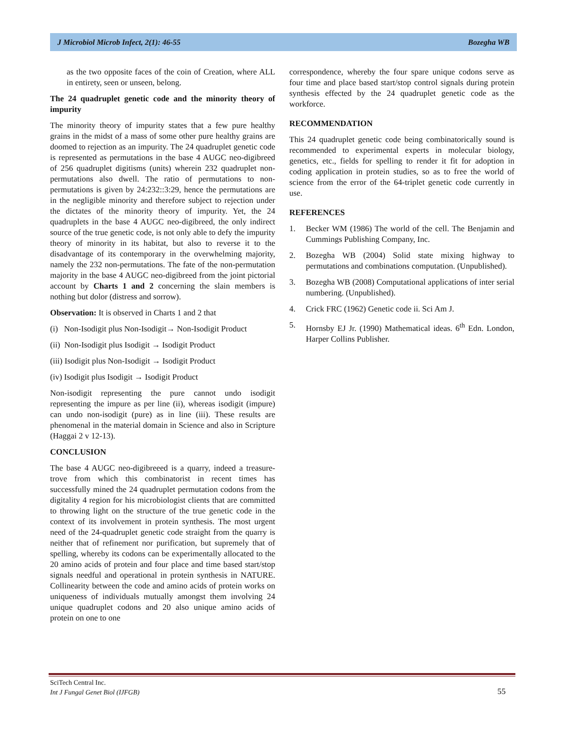J Microbiol Microb Infect, 2(1): 46-55 Bozegha WB
as the two opposite faces of the coin of Creation, where ALL in entirety, seen or unseen, belong.
The 24 quadruplet genetic code and the minority theory of impurity
The minority theory of impurity states that a few pure healthy grains in the midst of a mass of some other pure healthy grains are doomed to rejection as an impurity. The 24 quadruplet genetic code is represented as permutations in the base 4 AUGC neo-digibreed of 256 quadruplet digitisms (units) wherein 232 quadruplet non-permutations also dwell. The ratio of permutations to non-permutations is given by 24:232::3:29, hence the permutations are in the negligible minority and therefore subject to rejection under the dictates of the minority theory of impurity. Yet, the 24 quadruplets in the base 4 AUGC neo-digibreed, the only indirect source of the true genetic code, is not only able to defy the impurity theory of minority in its habitat, but also to reverse it to the disadvantage of its contemporary in the overwhelming majority, namely the 232 non-permutations. The fate of the non-permutation majority in the base 4 AUGC neo-digibreed from the joint pictorial account by Charts 1 and 2 concerning the slain members is nothing but dolor (distress and sorrow).
Observation: It is observed in Charts 1 and 2 that
(i) Non-Isodigit plus Non-Isodigit→ Non-Isodigit Product
(ii) Non-Isodigit plus Isodigit → Isodigit Product
(iii) Isodigit plus Non-Isodigit → Isodigit Product
(iv) Isodigit plus Isodigit → Isodigit Product
Non-isodigit representing the pure cannot undo isodigit representing the impure as per line (ii), whereas isodigit (impure) can undo non-isodigit (pure) as in line (iii). These results are phenomenal in the material domain in Science and also in Scripture (Haggai 2 v 12-13).
CONCLUSION
The base 4 AUGC neo-digibreeed is a quarry, indeed a treasure-trove from which this combinatorist in recent times has successfully mined the 24 quadruplet permutation codons from the digitality 4 region for his microbiologist clients that are committed to throwing light on the structure of the true genetic code in the context of its involvement in protein synthesis. The most urgent need of the 24-quadruplet genetic code straight from the quarry is neither that of refinement nor purification, but supremely that of spelling, whereby its codons can be experimentally allocated to the 20 amino acids of protein and four place and time based start/stop signals needful and operational in protein synthesis in NATURE. Collinearity between the code and amino acids of protein works on uniqueness of individuals mutually amongst them involving 24 unique quadruplet codons and 20 also unique amino acids of protein on one to one
correspondence, whereby the four spare unique codons serve as four time and place based start/stop control signals during protein synthesis effected by the 24 quadruplet genetic code as the workforce.
RECOMMENDATION
This 24 quadruplet genetic code being combinatorically sound is recommended to experimental experts in molecular biology, genetics, etc., fields for spelling to render it fit for adoption in coding application in protein studies, so as to free the world of science from the error of the 64-triplet genetic code currently in use.
REFERENCES
1. Becker WM (1986) The world of the cell. The Benjamin and Cummings Publishing Company, Inc.
2. Bozegha WB (2004) Solid state mixing highway to permutations and combinations computation. (Unpublished).
3. Bozegha WB (2008) Computational applications of inter serial numbering. (Unpublished).
4. Crick FRC (1962) Genetic code ii. Sci Am J.
5. Hornsby EJ Jr. (1990) Mathematical ideas. 6<sup>th</sup> Edn. London, Harper Collins Publisher.
SciTech Central Inc.
Int J Fungal Genet Biol (IJFGB)
55